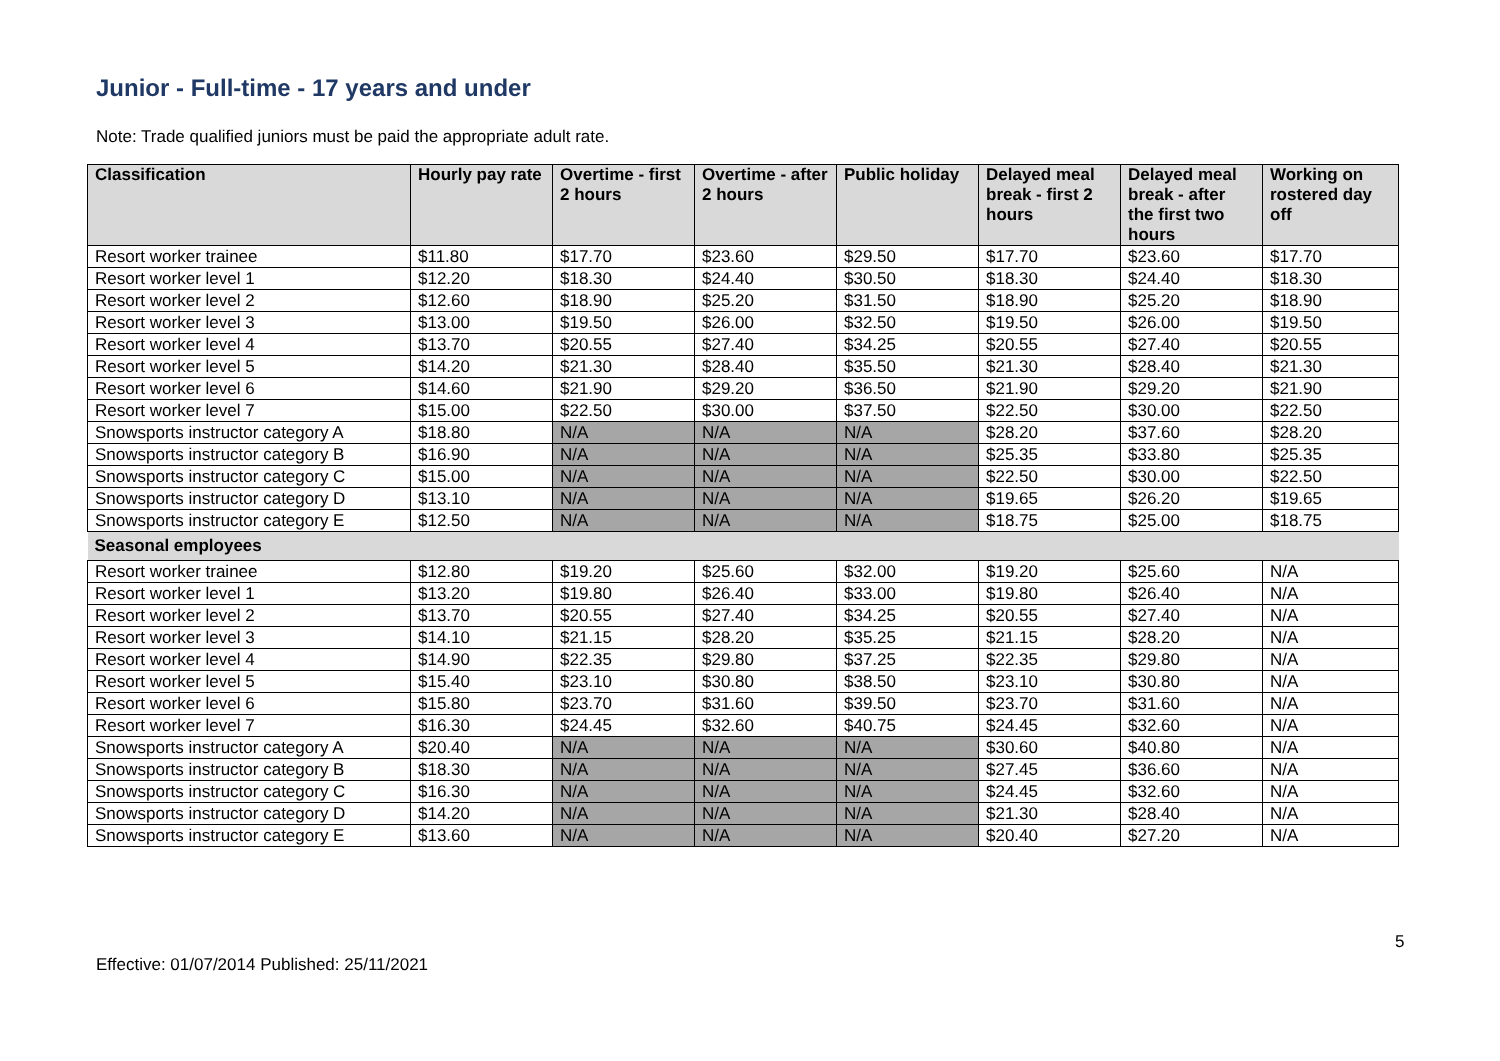Junior - Full-time - 17 years and under
Note: Trade qualified juniors must be paid the appropriate adult rate.
| Classification | Hourly pay rate | Overtime - first 2 hours | Overtime - after 2 hours | Public holiday | Delayed meal break - first 2 hours | Delayed meal break - after the first two hours | Working on rostered day off |
| --- | --- | --- | --- | --- | --- | --- | --- |
| Resort worker trainee | $11.80 | $17.70 | $23.60 | $29.50 | $17.70 | $23.60 | $17.70 |
| Resort worker level 1 | $12.20 | $18.30 | $24.40 | $30.50 | $18.30 | $24.40 | $18.30 |
| Resort worker level 2 | $12.60 | $18.90 | $25.20 | $31.50 | $18.90 | $25.20 | $18.90 |
| Resort worker level 3 | $13.00 | $19.50 | $26.00 | $32.50 | $19.50 | $26.00 | $19.50 |
| Resort worker level 4 | $13.70 | $20.55 | $27.40 | $34.25 | $20.55 | $27.40 | $20.55 |
| Resort worker level 5 | $14.20 | $21.30 | $28.40 | $35.50 | $21.30 | $28.40 | $21.30 |
| Resort worker level 6 | $14.60 | $21.90 | $29.20 | $36.50 | $21.90 | $29.20 | $21.90 |
| Resort worker level 7 | $15.00 | $22.50 | $30.00 | $37.50 | $22.50 | $30.00 | $22.50 |
| Snowsports instructor category A | $18.80 | N/A | N/A | N/A | $28.20 | $37.60 | $28.20 |
| Snowsports instructor category B | $16.90 | N/A | N/A | N/A | $25.35 | $33.80 | $25.35 |
| Snowsports instructor category C | $15.00 | N/A | N/A | N/A | $22.50 | $30.00 | $22.50 |
| Snowsports instructor category D | $13.10 | N/A | N/A | N/A | $19.65 | $26.20 | $19.65 |
| Snowsports instructor category E | $12.50 | N/A | N/A | N/A | $18.75 | $25.00 | $18.75 |
| Seasonal employees | | | | | | | |
| Resort worker trainee | $12.80 | $19.20 | $25.60 | $32.00 | $19.20 | $25.60 | N/A |
| Resort worker level 1 | $13.20 | $19.80 | $26.40 | $33.00 | $19.80 | $26.40 | N/A |
| Resort worker level 2 | $13.70 | $20.55 | $27.40 | $34.25 | $20.55 | $27.40 | N/A |
| Resort worker level 3 | $14.10 | $21.15 | $28.20 | $35.25 | $21.15 | $28.20 | N/A |
| Resort worker level 4 | $14.90 | $22.35 | $29.80 | $37.25 | $22.35 | $29.80 | N/A |
| Resort worker level 5 | $15.40 | $23.10 | $30.80 | $38.50 | $23.10 | $30.80 | N/A |
| Resort worker level 6 | $15.80 | $23.70 | $31.60 | $39.50 | $23.70 | $31.60 | N/A |
| Resort worker level 7 | $16.30 | $24.45 | $32.60 | $40.75 | $24.45 | $32.60 | N/A |
| Snowsports instructor category A | $20.40 | N/A | N/A | N/A | $30.60 | $40.80 | N/A |
| Snowsports instructor category B | $18.30 | N/A | N/A | N/A | $27.45 | $36.60 | N/A |
| Snowsports instructor category C | $16.30 | N/A | N/A | N/A | $24.45 | $32.60 | N/A |
| Snowsports instructor category D | $14.20 | N/A | N/A | N/A | $21.30 | $28.40 | N/A |
| Snowsports instructor category E | $13.60 | N/A | N/A | N/A | $20.40 | $27.20 | N/A |
5
Effective: 01/07/2014 Published: 25/11/2021